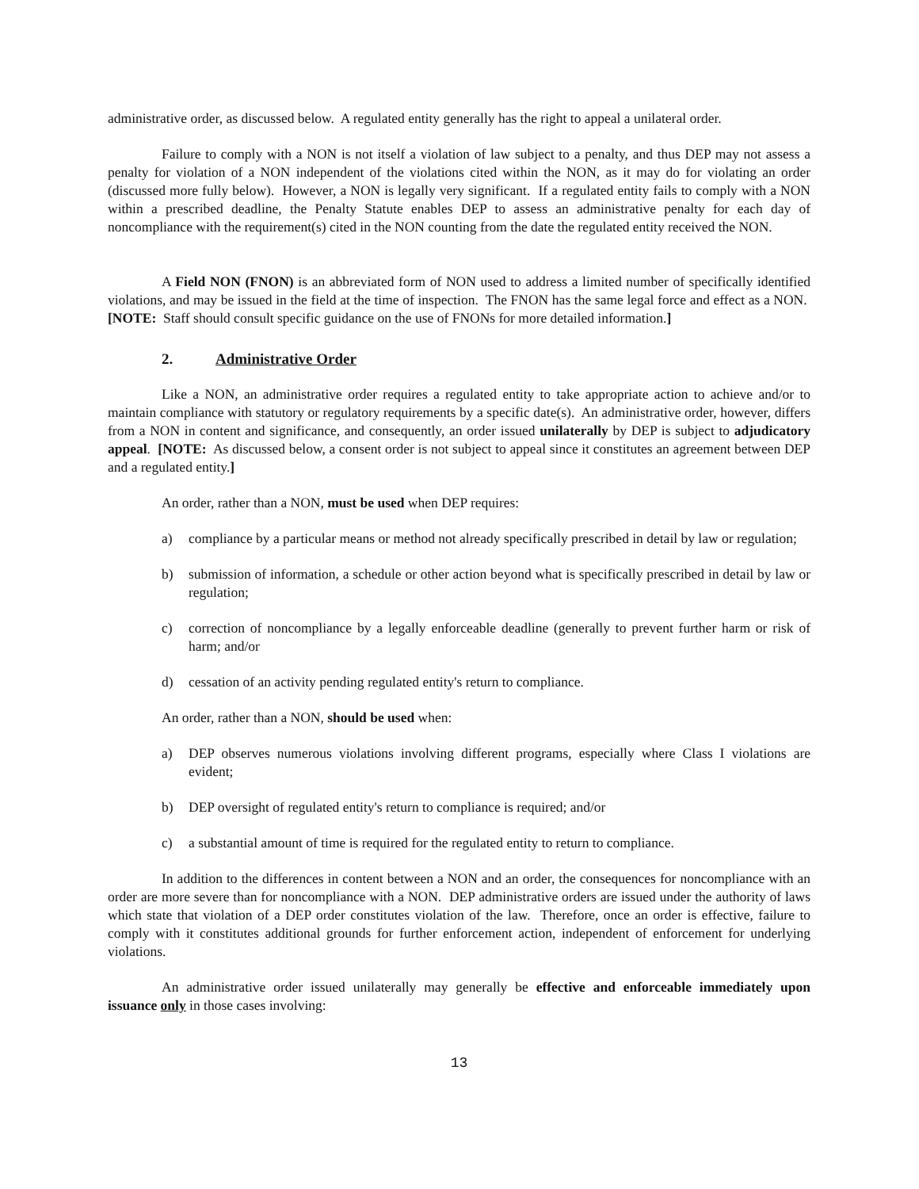administrative order, as discussed below. A regulated entity generally has the right to appeal a unilateral order.
Failure to comply with a NON is not itself a violation of law subject to a penalty, and thus DEP may not assess a penalty for violation of a NON independent of the violations cited within the NON, as it may do for violating an order (discussed more fully below). However, a NON is legally very significant. If a regulated entity fails to comply with a NON within a prescribed deadline, the Penalty Statute enables DEP to assess an administrative penalty for each day of noncompliance with the requirement(s) cited in the NON counting from the date the regulated entity received the NON.
A Field NON (FNON) is an abbreviated form of NON used to address a limited number of specifically identified violations, and may be issued in the field at the time of inspection. The FNON has the same legal force and effect as a NON. [NOTE: Staff should consult specific guidance on the use of FNONs for more detailed information.]
2. Administrative Order
Like a NON, an administrative order requires a regulated entity to take appropriate action to achieve and/or to maintain compliance with statutory or regulatory requirements by a specific date(s). An administrative order, however, differs from a NON in content and significance, and consequently, an order issued unilaterally by DEP is subject to adjudicatory appeal. [NOTE: As discussed below, a consent order is not subject to appeal since it constitutes an agreement between DEP and a regulated entity.]
An order, rather than a NON, must be used when DEP requires:
a) compliance by a particular means or method not already specifically prescribed in detail by law or regulation;
b) submission of information, a schedule or other action beyond what is specifically prescribed in detail by law or regulation;
c) correction of noncompliance by a legally enforceable deadline (generally to prevent further harm or risk of harm; and/or
d) cessation of an activity pending regulated entity's return to compliance.
An order, rather than a NON, should be used when:
a) DEP observes numerous violations involving different programs, especially where Class I violations are evident;
b) DEP oversight of regulated entity's return to compliance is required; and/or
c) a substantial amount of time is required for the regulated entity to return to compliance.
In addition to the differences in content between a NON and an order, the consequences for noncompliance with an order are more severe than for noncompliance with a NON. DEP administrative orders are issued under the authority of laws which state that violation of a DEP order constitutes violation of the law. Therefore, once an order is effective, failure to comply with it constitutes additional grounds for further enforcement action, independent of enforcement for underlying violations.
An administrative order issued unilaterally may generally be effective and enforceable immediately upon issuance only in those cases involving:
13